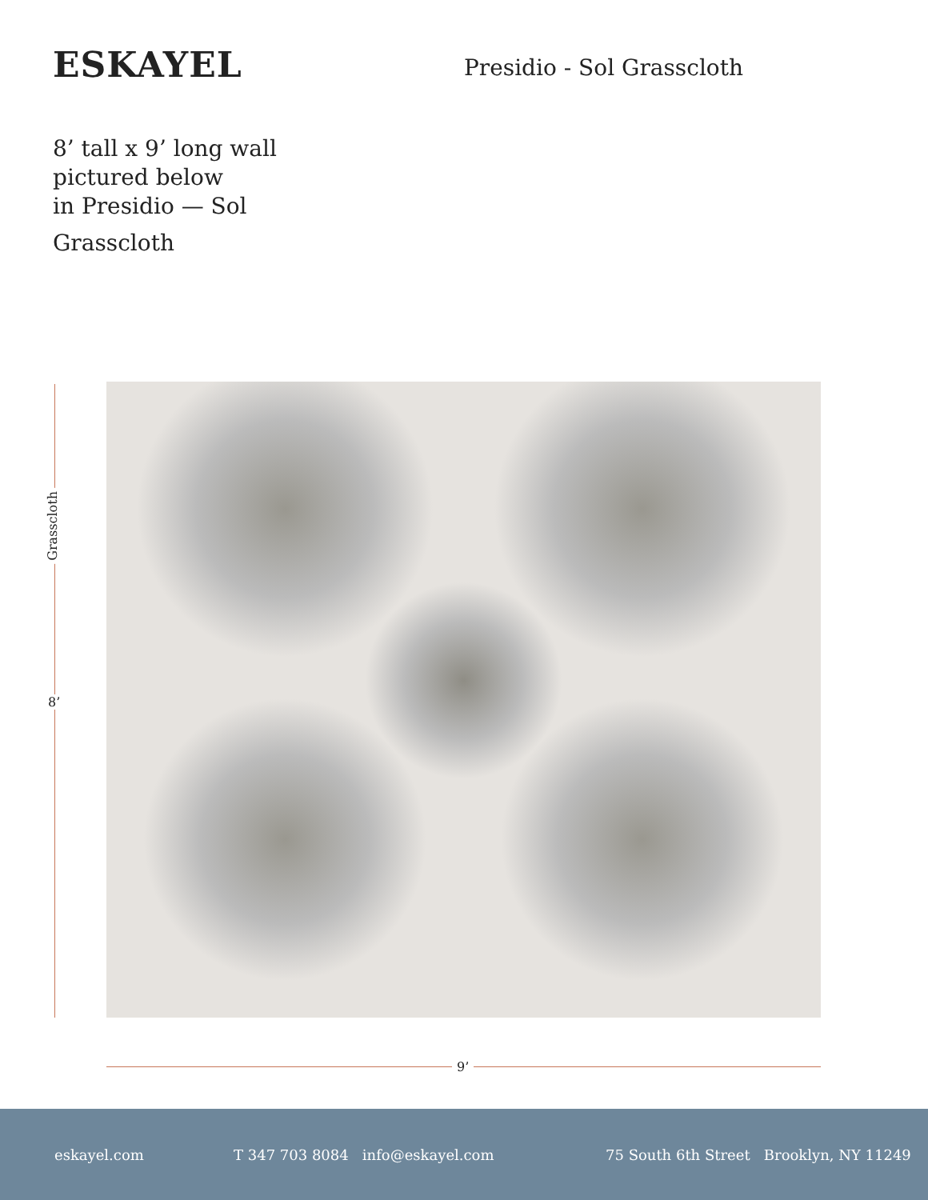ESKAYEL Presidio - Sol Grasscloth
8’ tall x 9’ long wall
pictured below
in Presidio — Sol
Grasscloth
Grasscloth
8’
9’
eskayel.com T 347 703 8084 info@eskayel.com 75 South 6th Street Brooklyn, NY 11249